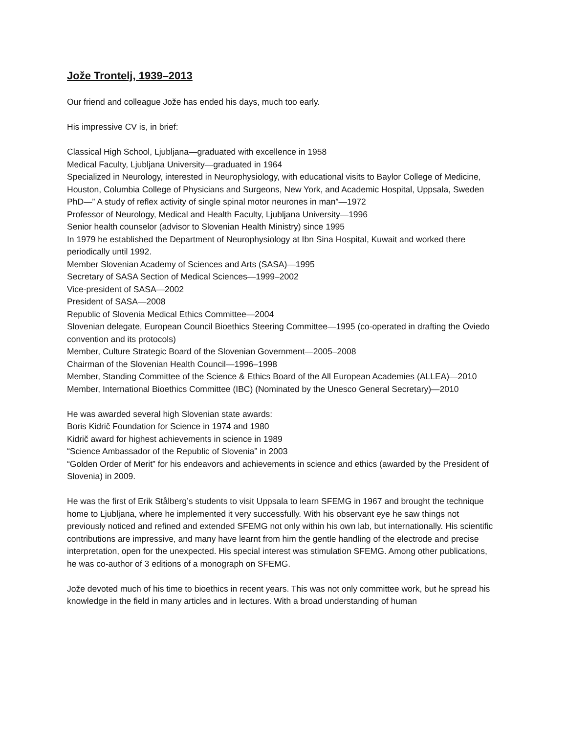Jože Trontelj, 1939–2013
Our friend and colleague Jože has ended his days, much too early.
His impressive CV is, in brief:
Classical High School, Ljubljana—graduated with excellence in 1958
Medical Faculty, Ljubljana University—graduated in 1964
Specialized in Neurology, interested in Neurophysiology, with educational visits to Baylor College of Medicine, Houston, Columbia College of Physicians and Surgeons, New York, and Academic Hospital, Uppsala, Sweden
PhD—” A study of reflex activity of single spinal motor neurones in man”—1972
Professor of Neurology, Medical and Health Faculty, Ljubljana University—1996
Senior health counselor (advisor to Slovenian Health Ministry) since 1995
In 1979 he established the Department of Neurophysiology at Ibn Sina Hospital, Kuwait and worked there periodically until 1992.
Member Slovenian Academy of Sciences and Arts (SASA)—1995
Secretary of SASA Section of Medical Sciences—1999–2002
Vice-president of SASA—2002
President of SASA—2008
Republic of Slovenia Medical Ethics Committee—2004
Slovenian delegate, European Council Bioethics Steering Committee—1995 (co-operated in drafting the Oviedo convention and its protocols)
Member, Culture Strategic Board of the Slovenian Government—2005–2008
Chairman of the Slovenian Health Council—1996–1998
Member, Standing Committee of the Science & Ethics Board of the All European Academies (ALLEA)—2010
Member, International Bioethics Committee (IBC) (Nominated by the Unesco General Secretary)—2010
He was awarded several high Slovenian state awards:
Boris Kidrič Foundation for Science in 1974 and 1980
Kidrič award for highest achievements in science in 1989
“Science Ambassador of the Republic of Slovenia” in 2003
“Golden Order of Merit” for his endeavors and achievements in science and ethics (awarded by the President of Slovenia) in 2009.
He was the first of Erik Stålberg’s students to visit Uppsala to learn SFEMG in 1967 and brought the technique home to Ljubljana, where he implemented it very successfully. With his observant eye he saw things not previously noticed and refined and extended SFEMG not only within his own lab, but internationally. His scientific contributions are impressive, and many have learnt from him the gentle handling of the electrode and precise interpretation, open for the unexpected. His special interest was stimulation SFEMG. Among other publications, he was co-author of 3 editions of a monograph on SFEMG.
Jože devoted much of his time to bioethics in recent years. This was not only committee work, but he spread his knowledge in the field in many articles and in lectures. With a broad understanding of human